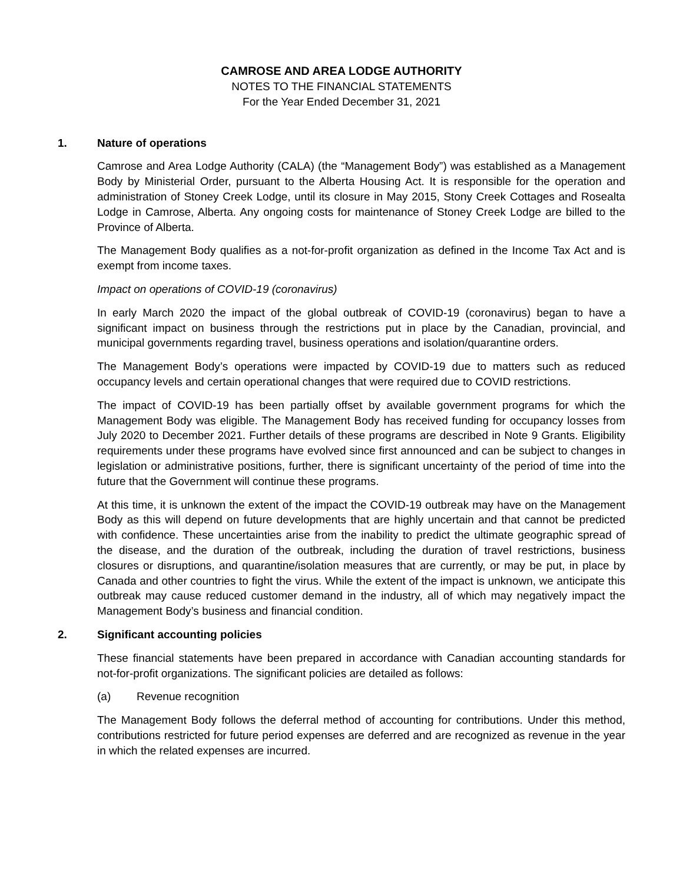CAMROSE AND AREA LODGE AUTHORITY
NOTES TO THE FINANCIAL STATEMENTS
For the Year Ended December 31, 2021
1. Nature of operations
Camrose and Area Lodge Authority (CALA) (the “Management Body”) was established as a Management Body by Ministerial Order, pursuant to the Alberta Housing Act. It is responsible for the operation and administration of Stoney Creek Lodge, until its closure in May 2015, Stony Creek Cottages and Rosealta Lodge in Camrose, Alberta. Any ongoing costs for maintenance of Stoney Creek Lodge are billed to the Province of Alberta.
The Management Body qualifies as a not-for-profit organization as defined in the Income Tax Act and is exempt from income taxes.
Impact on operations of COVID-19 (coronavirus)
In early March 2020 the impact of the global outbreak of COVID-19 (coronavirus) began to have a significant impact on business through the restrictions put in place by the Canadian, provincial, and municipal governments regarding travel, business operations and isolation/quarantine orders.
The Management Body’s operations were impacted by COVID-19 due to matters such as reduced occupancy levels and certain operational changes that were required due to COVID restrictions.
The impact of COVID-19 has been partially offset by available government programs for which the Management Body was eligible. The Management Body has received funding for occupancy losses from July 2020 to December 2021. Further details of these programs are described in Note 9 Grants. Eligibility requirements under these programs have evolved since first announced and can be subject to changes in legislation or administrative positions, further, there is significant uncertainty of the period of time into the future that the Government will continue these programs.
At this time, it is unknown the extent of the impact the COVID-19 outbreak may have on the Management Body as this will depend on future developments that are highly uncertain and that cannot be predicted with confidence. These uncertainties arise from the inability to predict the ultimate geographic spread of the disease, and the duration of the outbreak, including the duration of travel restrictions, business closures or disruptions, and quarantine/isolation measures that are currently, or may be put, in place by Canada and other countries to fight the virus. While the extent of the impact is unknown, we anticipate this outbreak may cause reduced customer demand in the industry, all of which may negatively impact the Management Body’s business and financial condition.
2. Significant accounting policies
These financial statements have been prepared in accordance with Canadian accounting standards for not-for-profit organizations. The significant policies are detailed as follows:
(a) Revenue recognition
The Management Body follows the deferral method of accounting for contributions. Under this method, contributions restricted for future period expenses are deferred and are recognized as revenue in the year in which the related expenses are incurred.